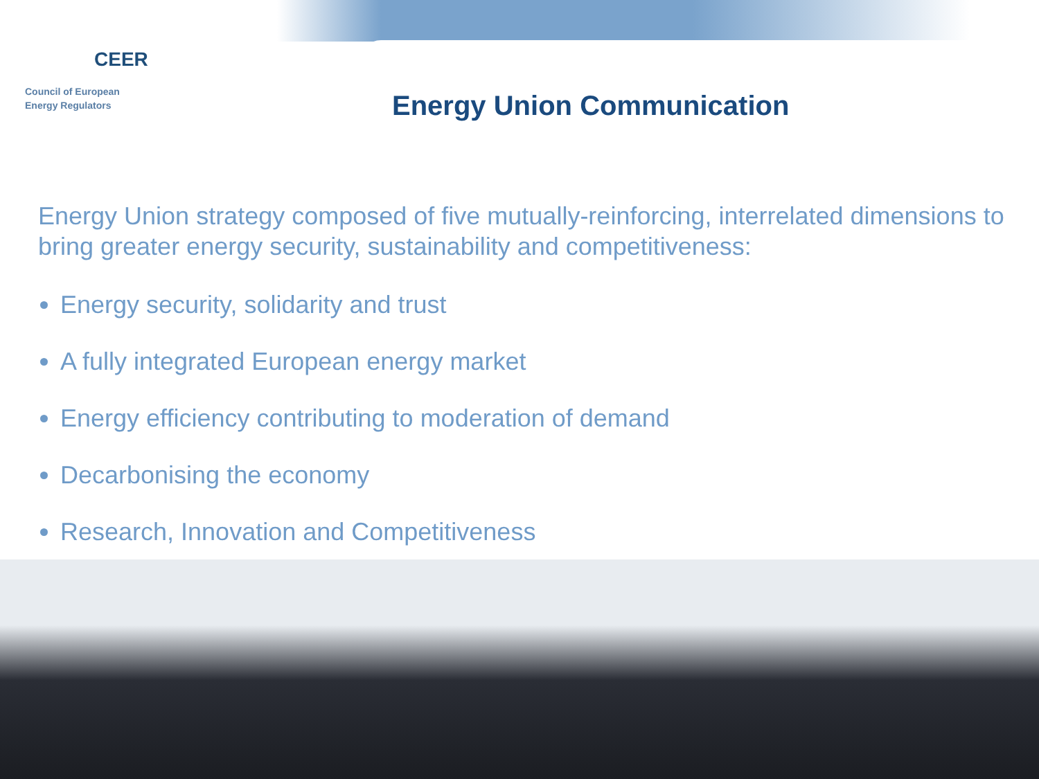CEER
Council of European
Energy Regulators
Energy Union Communication
Energy Union strategy composed of five mutually-reinforcing, interrelated dimensions to bring greater energy security, sustainability and competitiveness:
Energy security, solidarity and trust
A fully integrated European energy market
Energy efficiency contributing to moderation of demand
Decarbonising the economy
Research, Innovation and Competitiveness